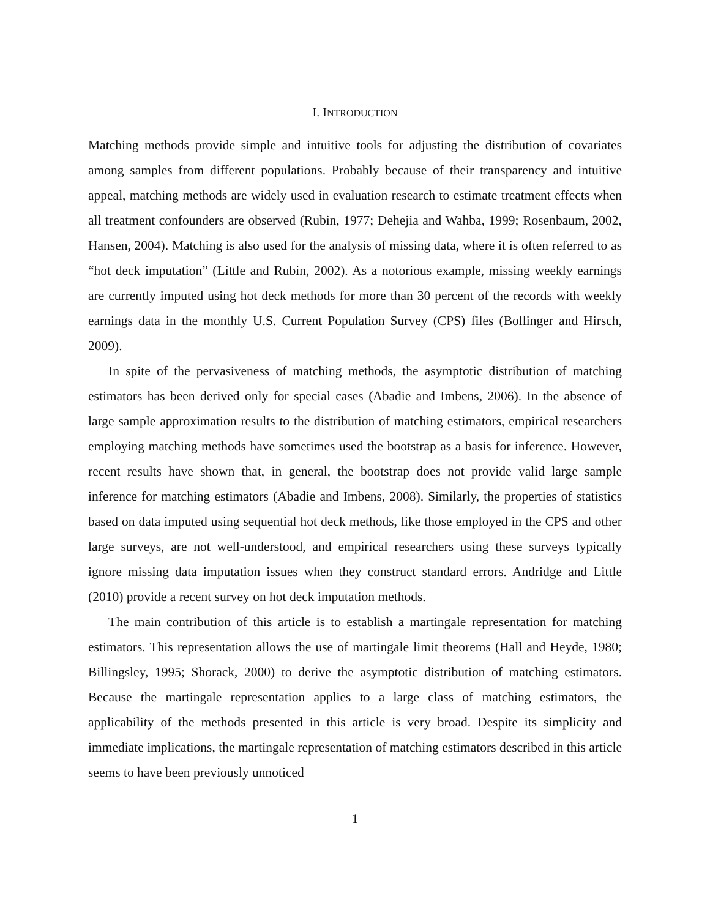I. INTRODUCTION
Matching methods provide simple and intuitive tools for adjusting the distribution of covariates among samples from different populations. Probably because of their transparency and intuitive appeal, matching methods are widely used in evaluation research to estimate treatment effects when all treatment confounders are observed (Rubin, 1977; Dehejia and Wahba, 1999; Rosenbaum, 2002, Hansen, 2004). Matching is also used for the analysis of missing data, where it is often referred to as “hot deck imputation” (Little and Rubin, 2002). As a notorious example, missing weekly earnings are currently imputed using hot deck methods for more than 30 percent of the records with weekly earnings data in the monthly U.S. Current Population Survey (CPS) files (Bollinger and Hirsch, 2009).
In spite of the pervasiveness of matching methods, the asymptotic distribution of matching estimators has been derived only for special cases (Abadie and Imbens, 2006). In the absence of large sample approximation results to the distribution of matching estimators, empirical researchers employing matching methods have sometimes used the bootstrap as a basis for inference. However, recent results have shown that, in general, the bootstrap does not provide valid large sample inference for matching estimators (Abadie and Imbens, 2008). Similarly, the properties of statistics based on data imputed using sequential hot deck methods, like those employed in the CPS and other large surveys, are not well-understood, and empirical researchers using these surveys typically ignore missing data imputation issues when they construct standard errors. Andridge and Little (2010) provide a recent survey on hot deck imputation methods.
The main contribution of this article is to establish a martingale representation for matching estimators. This representation allows the use of martingale limit theorems (Hall and Heyde, 1980; Billingsley, 1995; Shorack, 2000) to derive the asymptotic distribution of matching estimators. Because the martingale representation applies to a large class of matching estimators, the applicability of the methods presented in this article is very broad. Despite its simplicity and immediate implications, the martingale representation of matching estimators described in this article seems to have been previously unnoticed
1